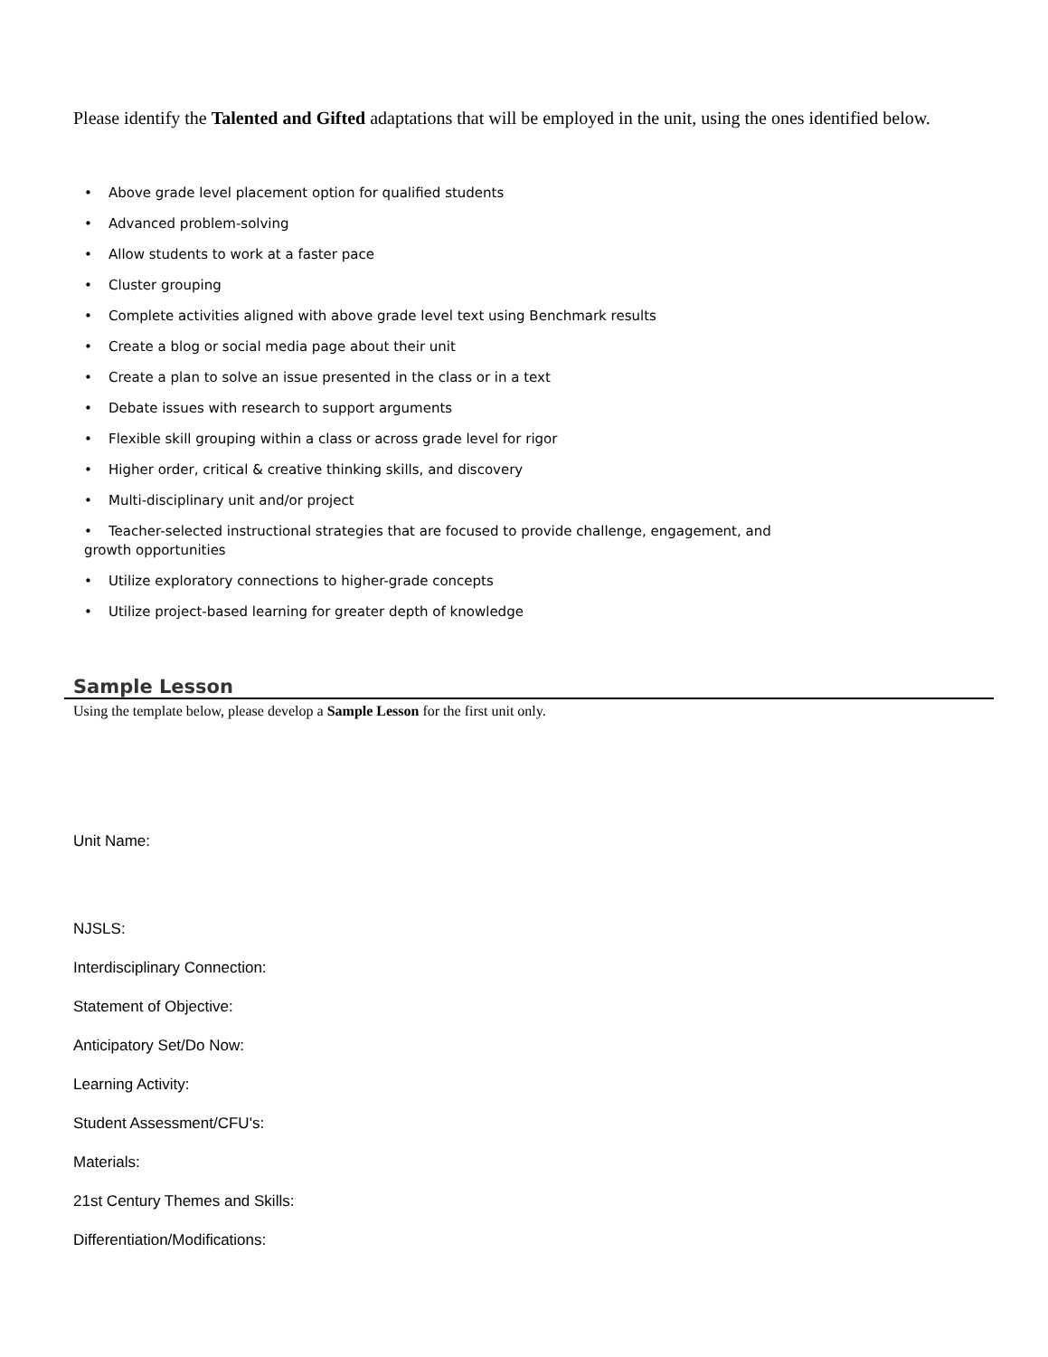Please identify the Talented and Gifted adaptations that will be employed in the unit, using the ones identified below.
• Above grade level placement option for qualified students
• Advanced problem-solving
• Allow students to work at a faster pace
• Cluster grouping
• Complete activities aligned with above grade level text using Benchmark results
• Create a blog or social media page about their unit
• Create a plan to solve an issue presented in the class or in a text
• Debate issues with research to support arguments
• Flexible skill grouping within a class or across grade level for rigor
• Higher order, critical & creative thinking skills, and discovery
• Multi-disciplinary unit and/or project
• Teacher-selected instructional strategies that are focused to provide challenge, engagement, and growth opportunities
• Utilize exploratory connections to higher-grade concepts
• Utilize project-based learning for greater depth of knowledge
Sample Lesson
Using the template below, please develop a Sample Lesson for the first unit only.
Unit Name:
NJSLS:
Interdisciplinary Connection:
Statement of Objective:
Anticipatory Set/Do Now:
Learning Activity:
Student Assessment/CFU's:
Materials:
21st Century Themes and Skills:
Differentiation/Modifications: